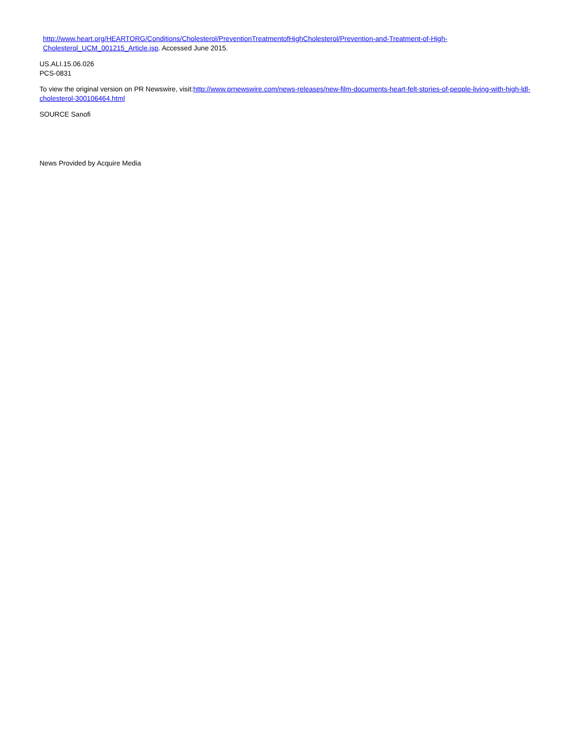http://www.heart.org/HEARTORG/Conditions/Cholesterol/PreventionTreatmentofHighCholesterol/Prevention-and-Treatment-of-High-Cholesterol_UCM_001215_Article.jsp. Accessed June 2015.
US.ALI.15.06.026
PCS-0831
To view the original version on PR Newswire, visit:http://www.prnewswire.com/news-releases/new-film-documents-heart-felt-stories-of-people-living-with-high-ldl-cholesterol-300106464.html
SOURCE Sanofi
News Provided by Acquire Media